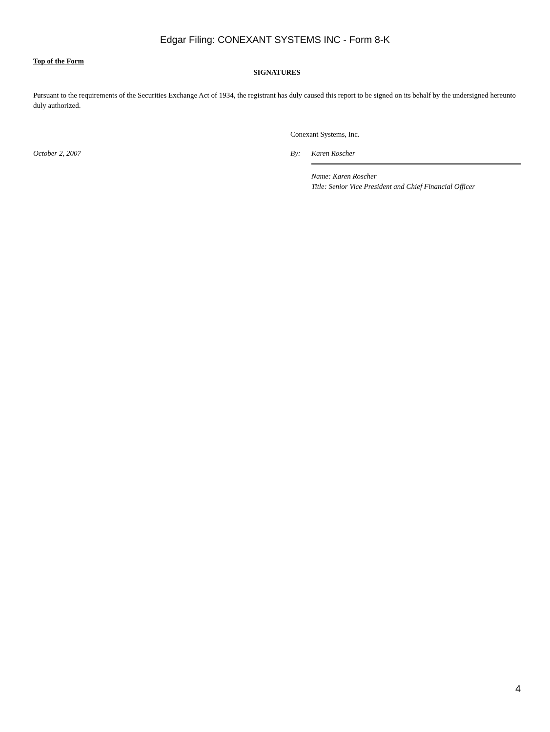Edgar Filing: CONEXANT SYSTEMS INC - Form 8-K
Top of the Form
SIGNATURES
Pursuant to the requirements of the Securities Exchange Act of 1934, the registrant has duly caused this report to be signed on its behalf by the undersigned hereunto duly authorized.
Conexant Systems, Inc.
October 2, 2007 By: Karen Roscher
Name: Karen Roscher
Title: Senior Vice President and Chief Financial Officer
4